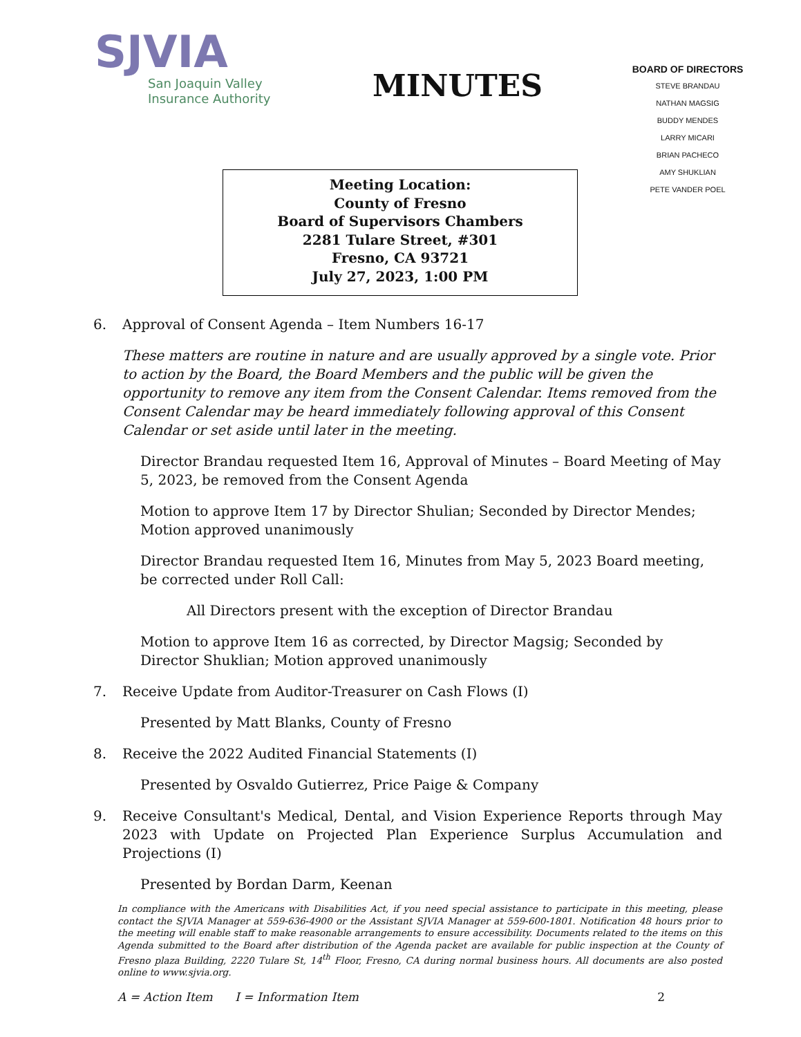SJVIA
San Joaquin Valley
Insurance Authority
MINUTES
BOARD OF DIRECTORS
STEVE BRANDAU
NATHAN MAGSIG
BUDDY MENDES
LARRY MICARI
BRIAN PACHECO
AMY SHUKLIAN
PETE VANDER POEL
Meeting Location:
County of Fresno
Board of Supervisors Chambers
2281 Tulare Street, #301
Fresno, CA 93721
July 27, 2023, 1:00 PM
6. Approval of Consent Agenda – Item Numbers 16-17
These matters are routine in nature and are usually approved by a single vote. Prior to action by the Board, the Board Members and the public will be given the opportunity to remove any item from the Consent Calendar. Items removed from the Consent Calendar may be heard immediately following approval of this Consent Calendar or set aside until later in the meeting.
Director Brandau requested Item 16, Approval of Minutes – Board Meeting of May 5, 2023, be removed from the Consent Agenda
Motion to approve Item 17 by Director Shulian; Seconded by Director Mendes; Motion approved unanimously
Director Brandau requested Item 16, Minutes from May 5, 2023 Board meeting, be corrected under Roll Call:
All Directors present with the exception of Director Brandau
Motion to approve Item 16 as corrected, by Director Magsig; Seconded by Director Shuklian; Motion approved unanimously
7. Receive Update from Auditor-Treasurer on Cash Flows (I)
Presented by Matt Blanks, County of Fresno
8. Receive the 2022 Audited Financial Statements (I)
Presented by Osvaldo Gutierrez, Price Paige & Company
9. Receive Consultant's Medical, Dental, and Vision Experience Reports through May 2023 with Update on Projected Plan Experience Surplus Accumulation and Projections (I)
Presented by Bordan Darm, Keenan
In compliance with the Americans with Disabilities Act, if you need special assistance to participate in this meeting, please contact the SJVIA Manager at 559-636-4900 or the Assistant SJVIA Manager at 559-600-1801. Notification 48 hours prior to the meeting will enable staff to make reasonable arrangements to ensure accessibility. Documents related to the items on this Agenda submitted to the Board after distribution of the Agenda packet are available for public inspection at the County of Fresno plaza Building, 2220 Tulare St, 14<sup>th</sup> Floor, Fresno, CA during normal business hours. All documents are also posted online to www.sjvia.org.
A = Action Item I = Information Item 2